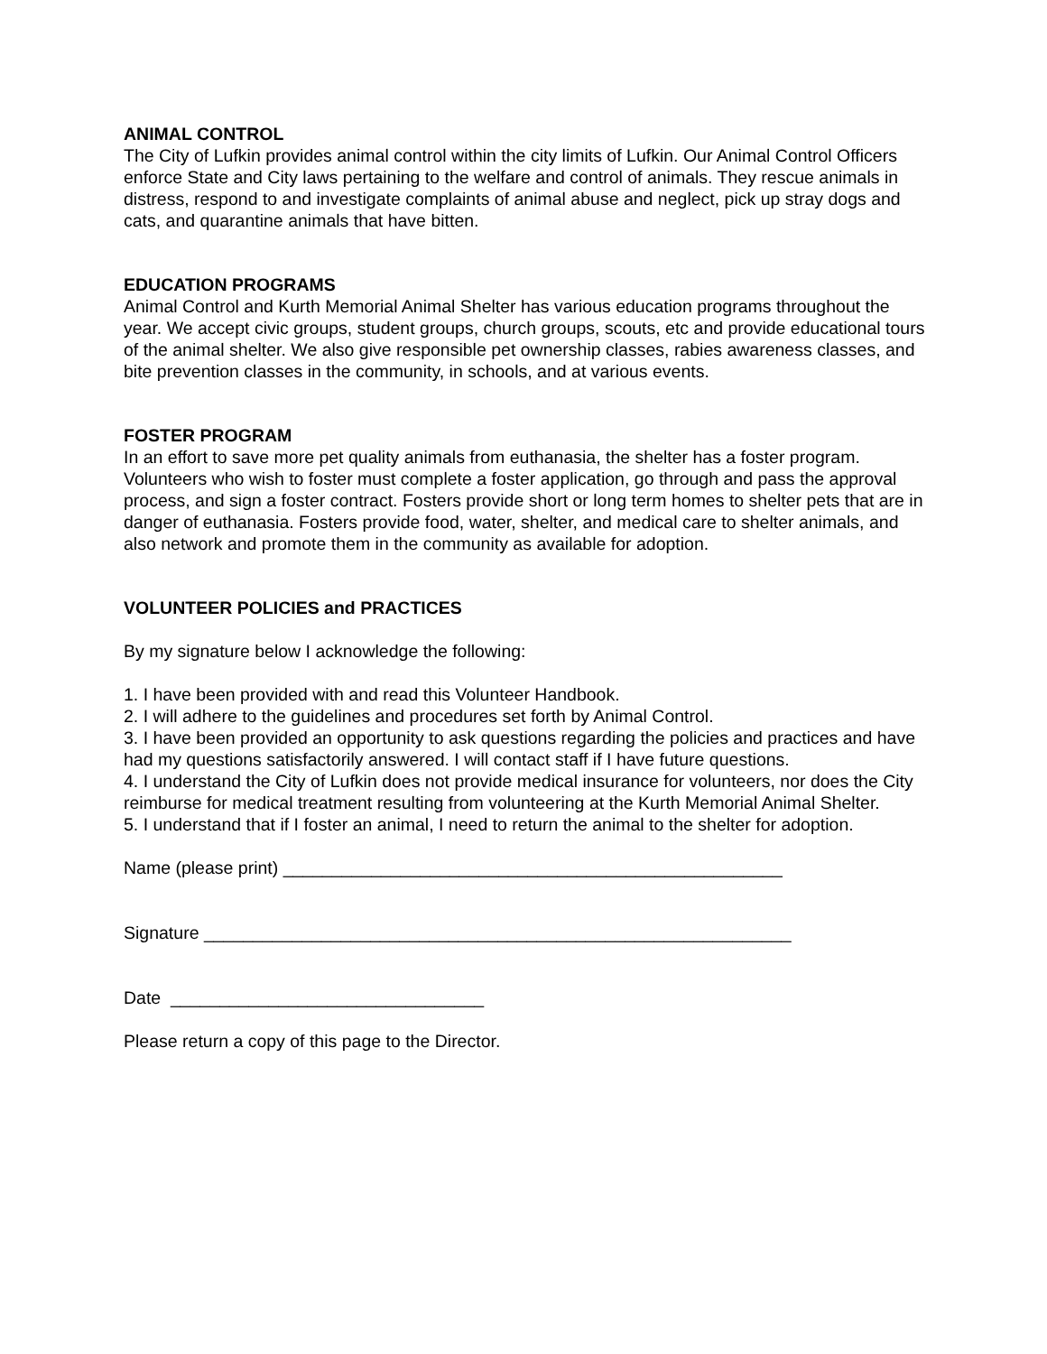ANIMAL CONTROL
The City of Lufkin provides animal control within the city limits of Lufkin. Our Animal Control Officers enforce State and City laws pertaining to the welfare and control of animals. They rescue animals in distress, respond to and investigate complaints of animal abuse and neglect, pick up stray dogs and cats, and quarantine animals that have bitten.
EDUCATION PROGRAMS
Animal Control and Kurth Memorial Animal Shelter has various education programs throughout the year. We accept civic groups, student groups, church groups, scouts, etc and provide educational tours of the animal shelter. We also give responsible pet ownership classes, rabies awareness classes, and bite prevention classes in the community, in schools, and at various events.
FOSTER PROGRAM
In an effort to save more pet quality animals from euthanasia, the shelter has a foster program. Volunteers who wish to foster must complete a foster application, go through and pass the approval process, and sign a foster contract. Fosters provide short or long term homes to shelter pets that are in danger of euthanasia. Fosters provide food, water, shelter, and medical care to shelter animals, and also network and promote them in the community as available for adoption.
VOLUNTEER POLICIES and PRACTICES
By my signature below I acknowledge the following:
1. I have been provided with and read this Volunteer Handbook.
2. I will adhere to the guidelines and procedures set forth by Animal Control.
3. I have been provided an opportunity to ask questions regarding the policies and practices and have had my questions satisfactorily answered. I will contact staff if I have future questions.
4. I understand the City of Lufkin does not provide medical insurance for volunteers, nor does the City reimburse for medical treatment resulting from volunteering at the Kurth Memorial Animal Shelter.
5. I understand that if I foster an animal, I need to return the animal to the shelter for adoption.
Name (please print) ___________________________________________________
Signature ____________________________________________________________
Date ________________________________
Please return a copy of this page to the Director.